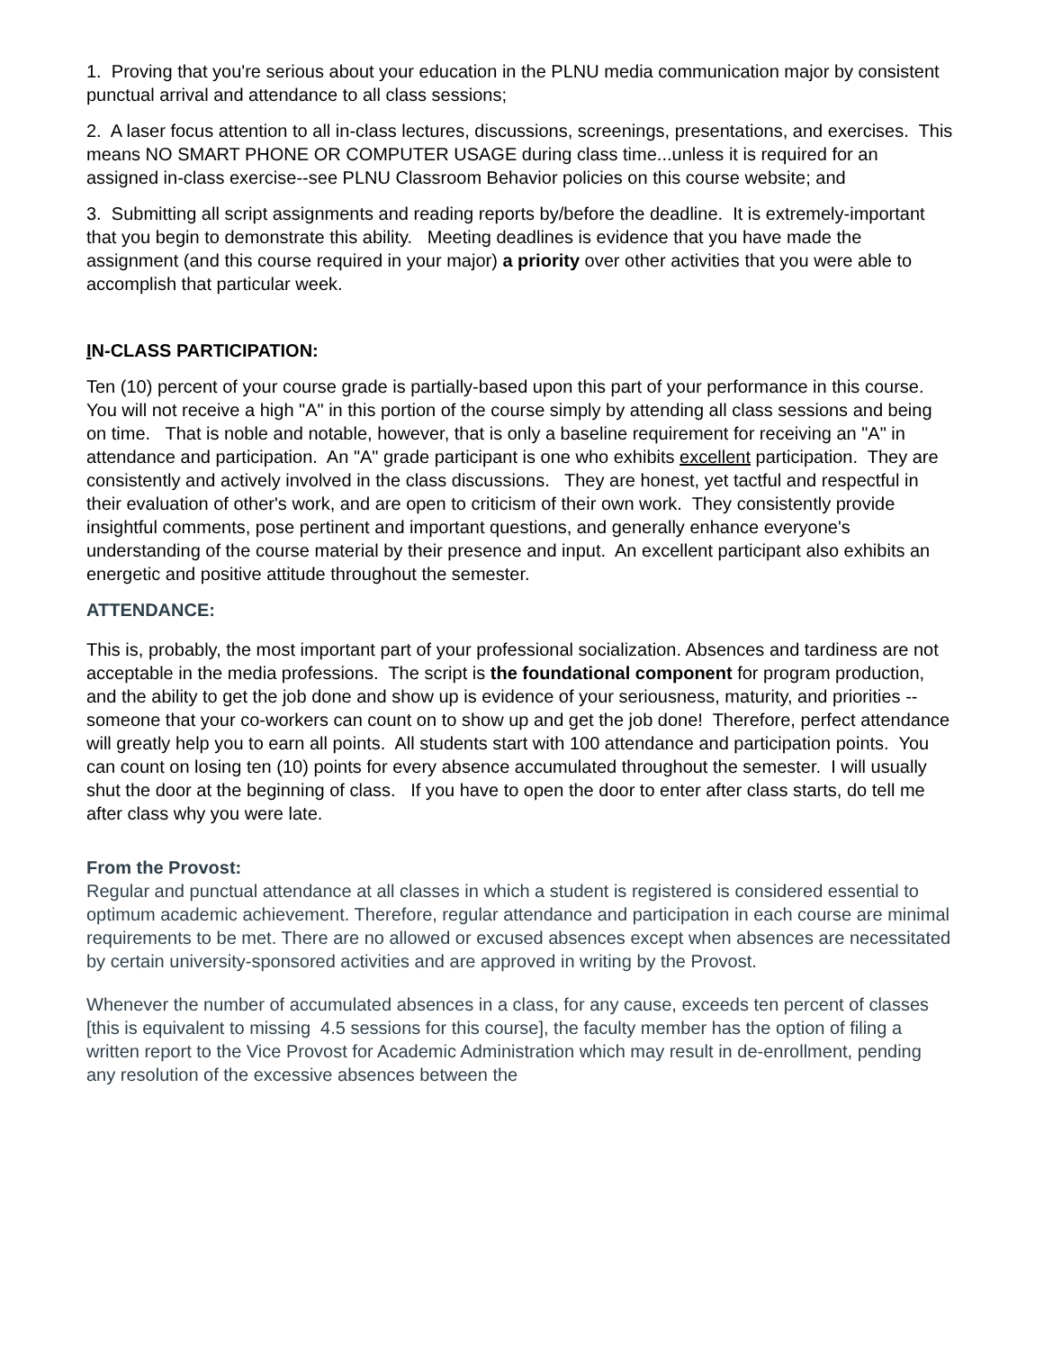1. Proving that you're serious about your education in the PLNU media communication major by consistent punctual arrival and attendance to all class sessions;
2. A laser focus attention to all in-class lectures, discussions, screenings, presentations, and exercises. This means NO SMART PHONE OR COMPUTER USAGE during class time...unless it is required for an assigned in-class exercise--see PLNU Classroom Behavior policies on this course website; and
3. Submitting all script assignments and reading reports by/before the deadline. It is extremely-important that you begin to demonstrate this ability. Meeting deadlines is evidence that you have made the assignment (and this course required in your major) a priority over other activities that you were able to accomplish that particular week.
IN-CLASS PARTICIPATION:
Ten (10) percent of your course grade is partially-based upon this part of your performance in this course. You will not receive a high "A" in this portion of the course simply by attending all class sessions and being on time. That is noble and notable, however, that is only a baseline requirement for receiving an "A" in attendance and participation. An "A" grade participant is one who exhibits excellent participation. They are consistently and actively involved in the class discussions. They are honest, yet tactful and respectful in their evaluation of other's work, and are open to criticism of their own work. They consistently provide insightful comments, pose pertinent and important questions, and generally enhance everyone's understanding of the course material by their presence and input. An excellent participant also exhibits an energetic and positive attitude throughout the semester.
ATTENDANCE:
This is, probably, the most important part of your professional socialization. Absences and tardiness are not acceptable in the media professions. The script is the foundational component for program production, and the ability to get the job done and show up is evidence of your seriousness, maturity, and priorities -- someone that your co-workers can count on to show up and get the job done! Therefore, perfect attendance will greatly help you to earn all points. All students start with 100 attendance and participation points. You can count on losing ten (10) points for every absence accumulated throughout the semester. I will usually shut the door at the beginning of class. If you have to open the door to enter after class starts, do tell me after class why you were late.
From the Provost:
Regular and punctual attendance at all classes in which a student is registered is considered essential to optimum academic achievement. Therefore, regular attendance and participation in each course are minimal requirements to be met. There are no allowed or excused absences except when absences are necessitated by certain university-sponsored activities and are approved in writing by the Provost.
Whenever the number of accumulated absences in a class, for any cause, exceeds ten percent of classes [this is equivalent to missing 4.5 sessions for this course], the faculty member has the option of filing a written report to the Vice Provost for Academic Administration which may result in de-enrollment, pending any resolution of the excessive absences between the